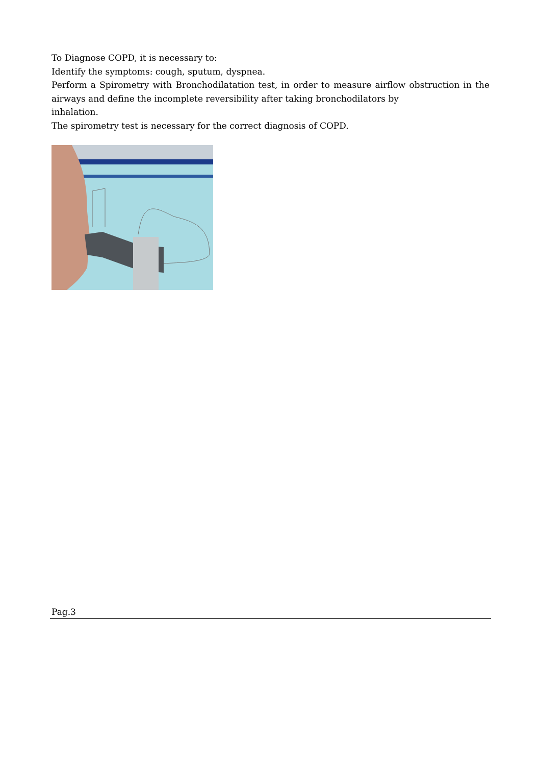To Diagnose COPD, it is necessary to:
Identify the symptoms: cough, sputum, dyspnea.
Perform a Spirometry with Bronchodilatation test, in order to measure airflow obstruction in the airways and define the incomplete reversibility after taking bronchodilators by
inhalation.
The spirometry test is necessary for the correct diagnosis of COPD.
Pag.3